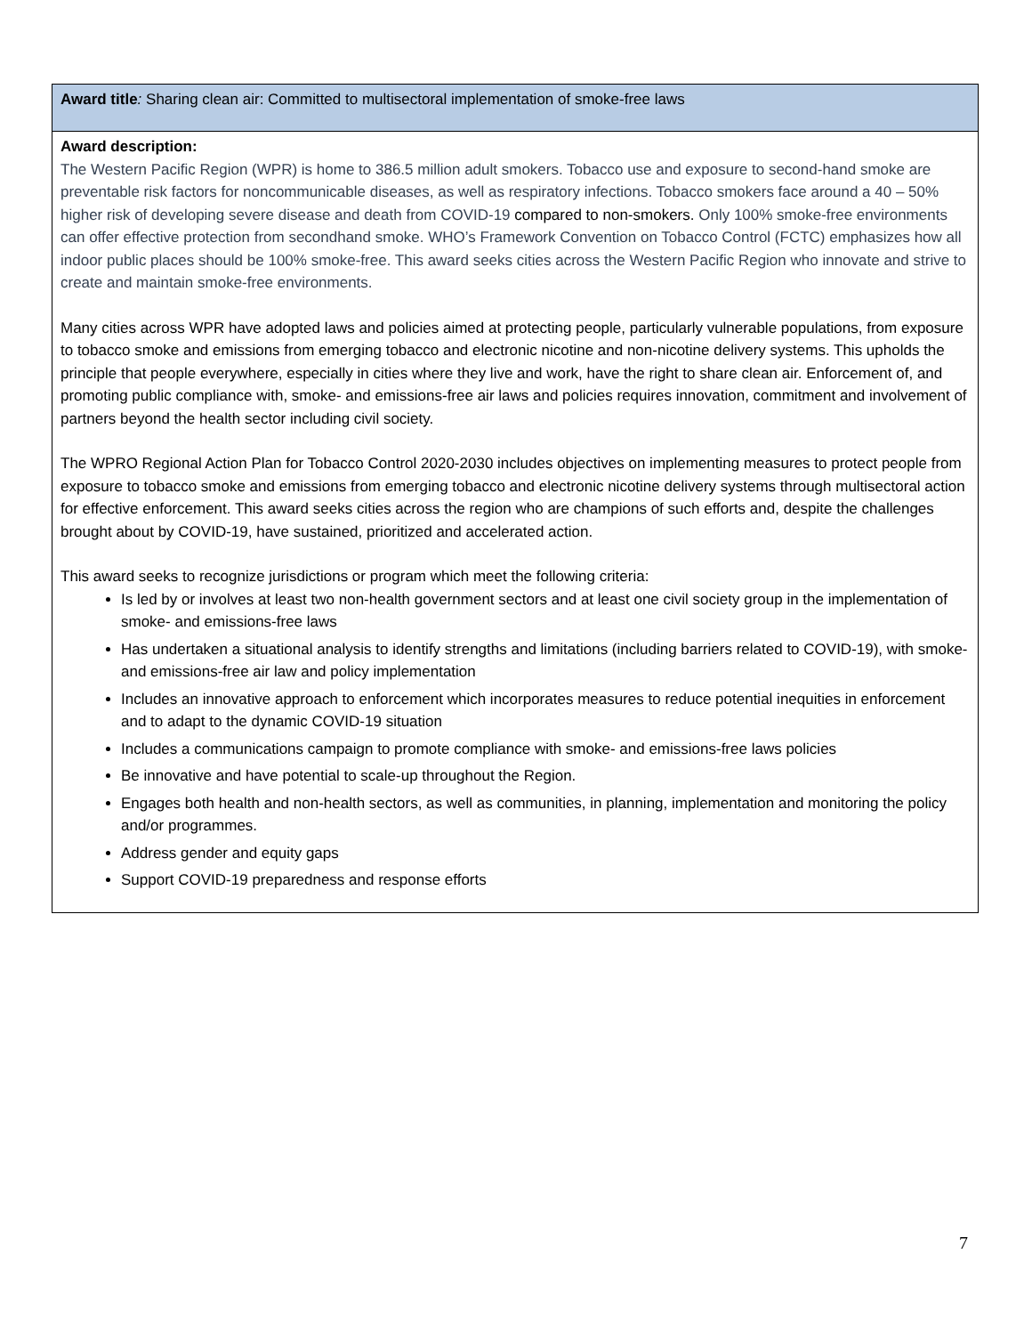| Award title : Sharing clean air: Committed to multisectoral implementation of smoke-free laws |
| Award description: The Western Pacific Region (WPR) is home to 386.5 million adult smokers. Tobacco use and exposure to second-hand smoke are preventable risk factors for noncommunicable diseases, as well as respiratory infections. Tobacco smokers face around a 40 – 50% higher risk of developing severe disease and death from COVID-19 compared to non-smokers. Only 100% smoke-free environments can offer effective protection from secondhand smoke. WHO’s Framework Convention on Tobacco Control (FCTC) emphasizes how all indoor public places should be 100% smoke-free. This award seeks cities across the Western Pacific Region who innovate and strive to create and maintain smoke-free environments. Many cities across WPR have adopted laws and policies aimed at protecting people, particularly vulnerable populations, from exposure to tobacco smoke and emissions from emerging tobacco and electronic nicotine and non-nicotine delivery systems. This upholds the principle that people everywhere, especially in cities where they live and work, have the right to share clean air. Enforcement of, and promoting public compliance with, smoke- and emissions-free air laws and policies requires innovation, commitment and involvement of partners beyond the health sector including civil society. The WPRO Regional Action Plan for Tobacco Control 2020-2030 includes objectives on implementing measures to protect people from exposure to tobacco smoke and emissions from emerging tobacco and electronic nicotine delivery systems through multisectoral action for effective enforcement. This award seeks cities across the region who are champions of such efforts and, despite the challenges brought about by COVID-19, have sustained, prioritized and accelerated action. This award seeks to recognize jurisdictions or program which meet the following criteria: Is led by or involves at least two non-health government sectors and at least one civil society group in the implementation of smoke- and emissions-free laws Has undertaken a situational analysis to identify strengths and limitations (including barriers related to COVID-19), with smoke- and emissions-free air law and policy implementation Includes an innovative approach to enforcement which incorporates measures to reduce potential inequities in enforcement and to adapt to the dynamic COVID-19 situation Includes a communications campaign to promote compliance with smoke- and emissions-free laws policies Be innovative and have potential to scale-up throughout the Region. Engages both health and non-health sectors, as well as communities, in planning, implementation and monitoring the policy and/or programmes. Address gender and equity gaps Support COVID-19 preparedness and response efforts |
7